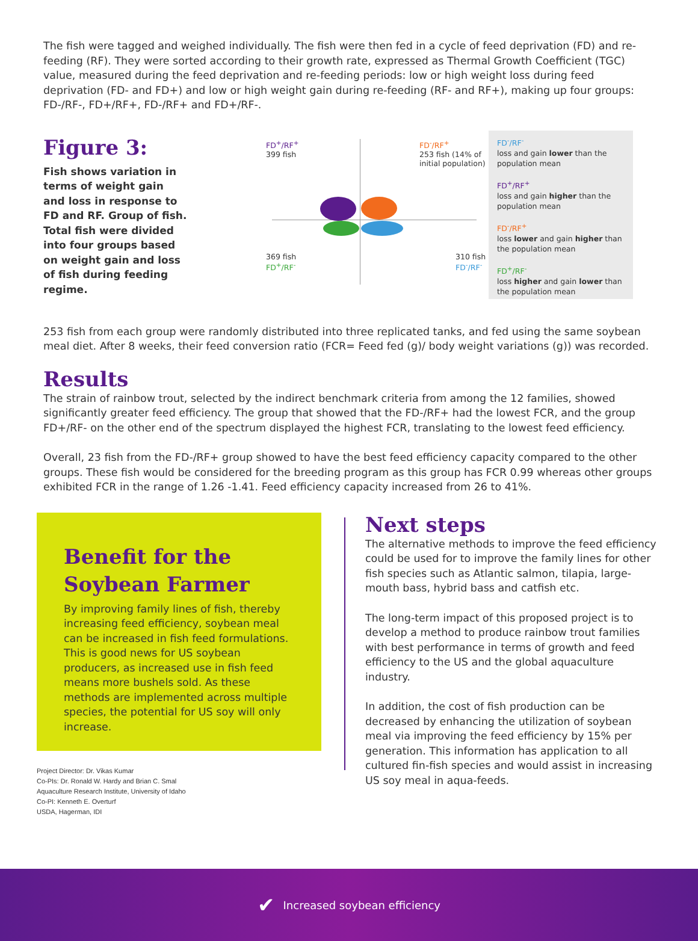The fish were tagged and weighed individually. The fish were then fed in a cycle of feed deprivation (FD) and re-feeding (RF). They were sorted according to their growth rate, expressed as Thermal Growth Coefficient (TGC) value, measured during the feed deprivation and re-feeding periods: low or high weight loss during feed deprivation (FD- and FD+) and low or high weight gain during re-feeding (RF- and RF+), making up four groups: FD-/RF-, FD+/RF+, FD-/RF+ and FD+/RF-.
Figure 3:
Fish shows variation in terms of weight gain and loss in response to FD and RF. Group of fish. Total fish were divided into four groups based on weight gain and loss of fish during feeding regime.
FD<sup>+</sup>/RF<sup>+</sup>
399 fish
FD<sup>-</sup>/RF<sup>+</sup>
253 fish (14% of initial population)
369 fish
FD<sup>+</sup>/RF<sup>-</sup>
310 fish
FD<sup>-</sup>/RF<sup>-</sup>
FD<sup>-</sup>/RF<sup>-</sup>
loss and gain lower than the population mean
FD<sup>+</sup>/RF<sup>+</sup>
loss and gain higher than the population mean
FD<sup>-</sup>/RF<sup>+</sup>
loss lower and gain higher than the population mean
FD<sup>+</sup>/RF<sup>-</sup>
loss higher and gain lower than the population mean
253 fish from each group were randomly distributed into three replicated tanks, and fed using the same soybean meal diet. After 8 weeks, their feed conversion ratio (FCR= Feed fed (g)/ body weight variations (g)) was recorded.
Results
The strain of rainbow trout, selected by the indirect benchmark criteria from among the 12 families, showed significantly greater feed efficiency. The group that showed that the FD-/RF+ had the lowest FCR, and the group FD+/RF- on the other end of the spectrum displayed the highest FCR, translating to the lowest feed efficiency.
Overall, 23 fish from the FD-/RF+ group showed to have the best feed efficiency capacity compared to the other groups. These fish would be considered for the breeding program as this group has FCR 0.99 whereas other groups exhibited FCR in the range of 1.26 -1.41. Feed efficiency capacity increased from 26 to 41%.
Benefit for the Soybean Farmer
By improving family lines of fish, thereby increasing feed efficiency, soybean meal can be increased in fish feed formulations. This is good news for US soybean producers, as increased use in fish feed means more bushels sold. As these methods are implemented across multiple species, the potential for US soy will only increase.
Project Director: Dr. Vikas Kumar
Co-PIs: Dr. Ronald W. Hardy and Brian C. Smal
Aquaculture Research Institute, University of Idaho
Co-PI: Kenneth E. Overturf
USDA, Hagerman, IDI
Next steps
The alternative methods to improve the feed efficiency could be used for to improve the family lines for other fish species such as Atlantic salmon, tilapia, large-mouth bass, hybrid bass and catfish etc.
The long-term impact of this proposed project is to develop a method to produce rainbow trout families with best performance in terms of growth and feed efficiency to the US and the global aquaculture industry.
In addition, the cost of fish production can be decreased by enhancing the utilization of soybean meal via improving the feed efficiency by 15% per generation. This information has application to all cultured fin-fish species and would assist in increasing US soy meal in aqua-feeds.
✔ Increased soybean efficiency